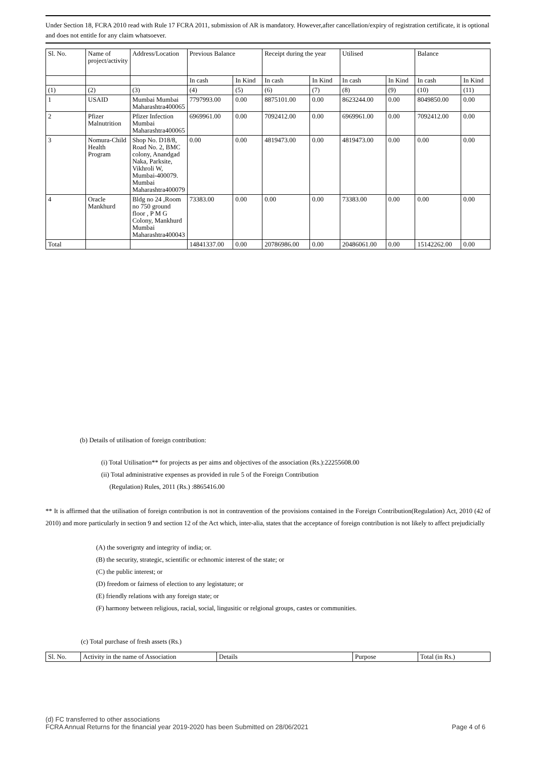Under Section 18, FCRA 2010 read with Rule 17 FCRA 2011, submission of AR is mandatory. However,after cancellation/expiry of registration certificate, it is optional and does not entitle for any claim whatsoever.
| Sl. No. | Name of project/activity | Address/Location | Previous Balance | | Receipt during the year | | Utilised | | Balance | |
| --- | --- | --- | --- | --- | --- | --- | --- | --- | --- | --- |
| | | | In cash | In Kind | In cash | In Kind | In cash | In Kind | In cash | In Kind |
| (1) | (2) | (3) | (4) | (5) | (6) | (7) | (8) | (9) | (10) | (11) |
| 1 | USAID | Mumbai Mumbai Maharashtra400065 | 7797993.00 | 0.00 | 8875101.00 | 0.00 | 8623244.00 | 0.00 | 8049850.00 | 0.00 |
| 2 | Pfizer Malnutrition | Pfizer Infection Mumbai Maharashtra400065 | 6969961.00 | 0.00 | 7092412.00 | 0.00 | 6969961.00 | 0.00 | 7092412.00 | 0.00 |
| 3 | Nomura-Child Health Program | Shop No. D18/8, Road No. 2, BMC colony, Anandgad Naka, Parksite, Vikhroli W, Mumbai-400079. Mumbai Maharashtra400079 | 0.00 | 0.00 | 4819473.00 | 0.00 | 4819473.00 | 0.00 | 0.00 | 0.00 |
| 4 | Oracle Mankhurd | Bldg no 24 ,Room no 750 ground floor , P M G Colony, Mankhurd Mumbai Maharashtra400043 | 73383.00 | 0.00 | 0.00 | 0.00 | 73383.00 | 0.00 | 0.00 | 0.00 |
| Total | | | 14841337.00 | 0.00 | 20786986.00 | 0.00 | 20486061.00 | 0.00 | 15142262.00 | 0.00 |
(b) Details of utilisation of foreign contribution:
(i) Total Utilisation** for projects as per aims and objectives of the association (Rs.):22255608.00
(ii) Total administrative expenses as provided in rule 5 of the Foreign Contribution
(Regulation) Rules, 2011 (Rs.) :8865416.00
** It is affirmed that the utilisation of foreign contribution is not in contravention of the provisions contained in the Foreign Contribution(Regulation) Act, 2010 (42 of 2010) and more particularly in section 9 and section 12 of the Act which, inter-alia, states that the acceptance of foreign contribution is not likely to affect prejudicially
(A) the soverignty and integrity of india; or.
(B) the security, strategic, scientific or echnomic interest of the state; or
(C) the public interest; or
(D) freedom or fairness of election to any legistature; or
(E) friendly relations with any foreign state; or
(F) harmony between religious, racial, social, lingusitic or relgional groups, castes or communities.
(c) Total purchase of fresh assets (Rs.)
| Sl. No. | Activity in the name of Association | Details | Purpose | Total (in Rs.) |
(d) FC transferred to other associations
FCRA Annual Returns for the financial year 2019-2020 has been Submitted on 28/06/2021 Page 4 of 6